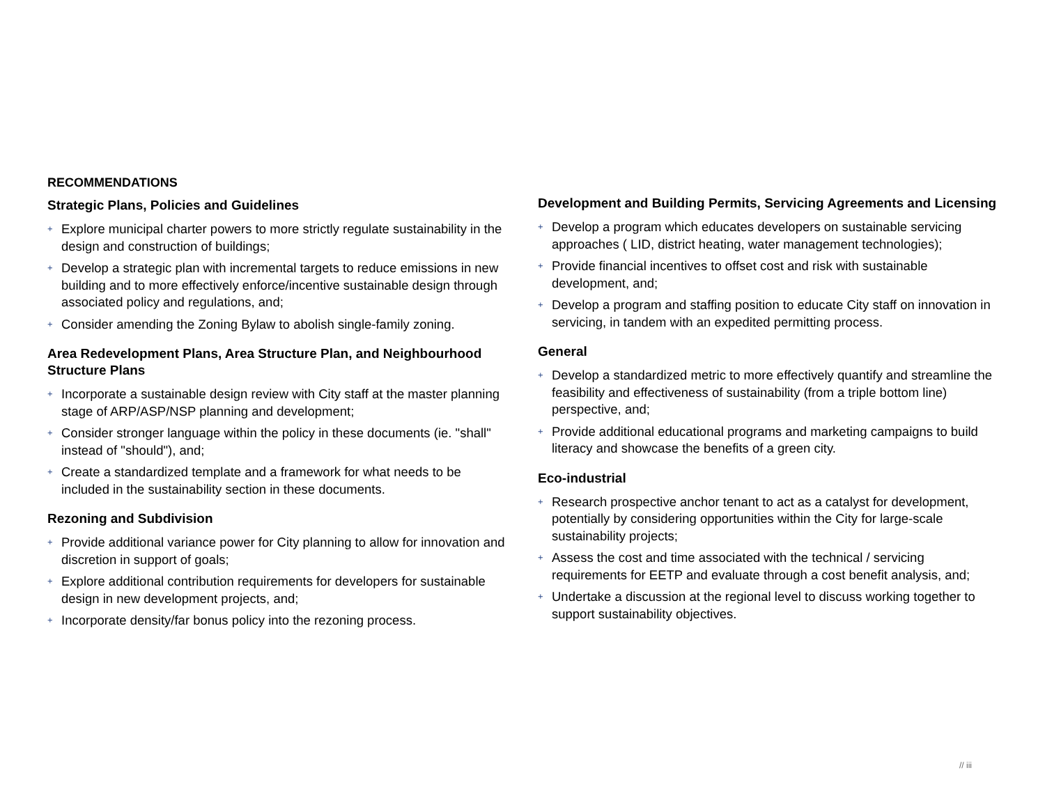RECOMMENDATIONS
Strategic Plans, Policies and Guidelines
+ Explore municipal charter powers to more strictly regulate sustainability in the design and construction of buildings;
+ Develop a strategic plan with incremental targets to reduce emissions in new building and to more effectively enforce/incentive sustainable design through associated policy and regulations, and;
+ Consider amending the Zoning Bylaw to abolish single-family zoning.
Area Redevelopment Plans, Area Structure Plan, and Neighbourhood Structure Plans
+ Incorporate a sustainable design review with City staff at the master planning stage of ARP/ASP/NSP planning and development;
+ Consider stronger language within the policy in these documents (ie. "shall" instead of "should"), and;
+ Create a standardized template and a framework for what needs to be included in the sustainability section in these documents.
Rezoning and Subdivision
+ Provide additional variance power for City planning to allow for innovation and discretion in support of goals;
+ Explore additional contribution requirements for developers for sustainable design in new development projects, and;
+ Incorporate density/far bonus policy into the rezoning process.
Development and Building Permits, Servicing Agreements and Licensing
+ Develop a program which educates developers on sustainable servicing approaches ( LID, district heating, water management technologies);
+ Provide financial incentives to offset cost and risk with sustainable development, and;
+ Develop a program and staffing position to educate City staff on innovation in servicing, in tandem with an expedited permitting process.
General
+ Develop a standardized metric to more effectively quantify and streamline the feasibility and effectiveness of sustainability (from a triple bottom line) perspective, and;
+ Provide additional educational programs and marketing campaigns to build literacy and showcase the benefits of a green city.
Eco-industrial
+ Research prospective anchor tenant to act as a catalyst for development, potentially by considering opportunities within the City for large-scale sustainability projects;
+ Assess the cost and time associated with the technical / servicing requirements for EETP and evaluate through a cost benefit analysis, and;
+ Undertake a discussion at the regional level to discuss working together to support sustainability objectives.
// iii